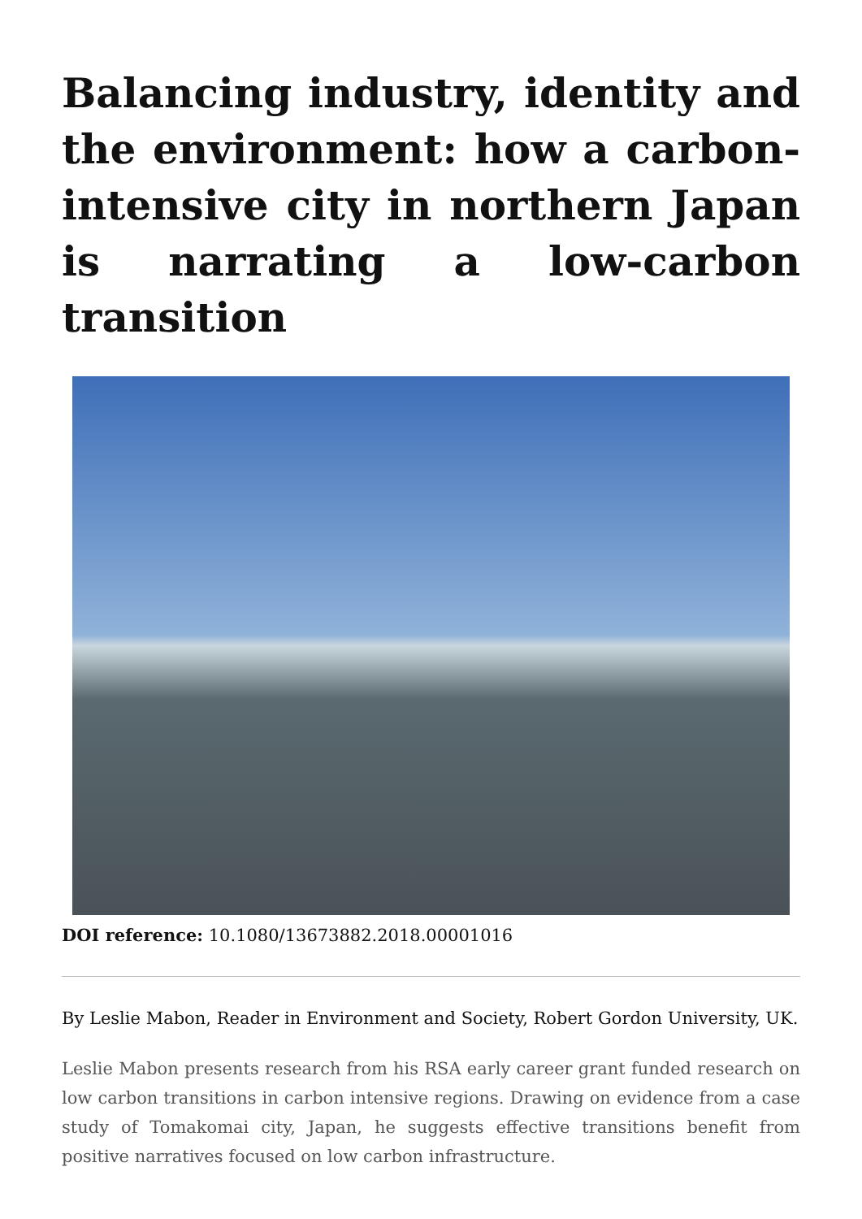Balancing industry, identity and the environment: how a carbon-intensive city in northern Japan is narrating a low-carbon transition
DOI reference: 10.1080/13673882.2018.00001016
By Leslie Mabon, Reader in Environment and Society, Robert Gordon University, UK.
Leslie Mabon presents research from his RSA early career grant funded research on low carbon transitions in carbon intensive regions. Drawing on evidence from a case study of Tomakomai city, Japan, he suggests effective transitions benefit from positive narratives focused on low carbon infrastructure.